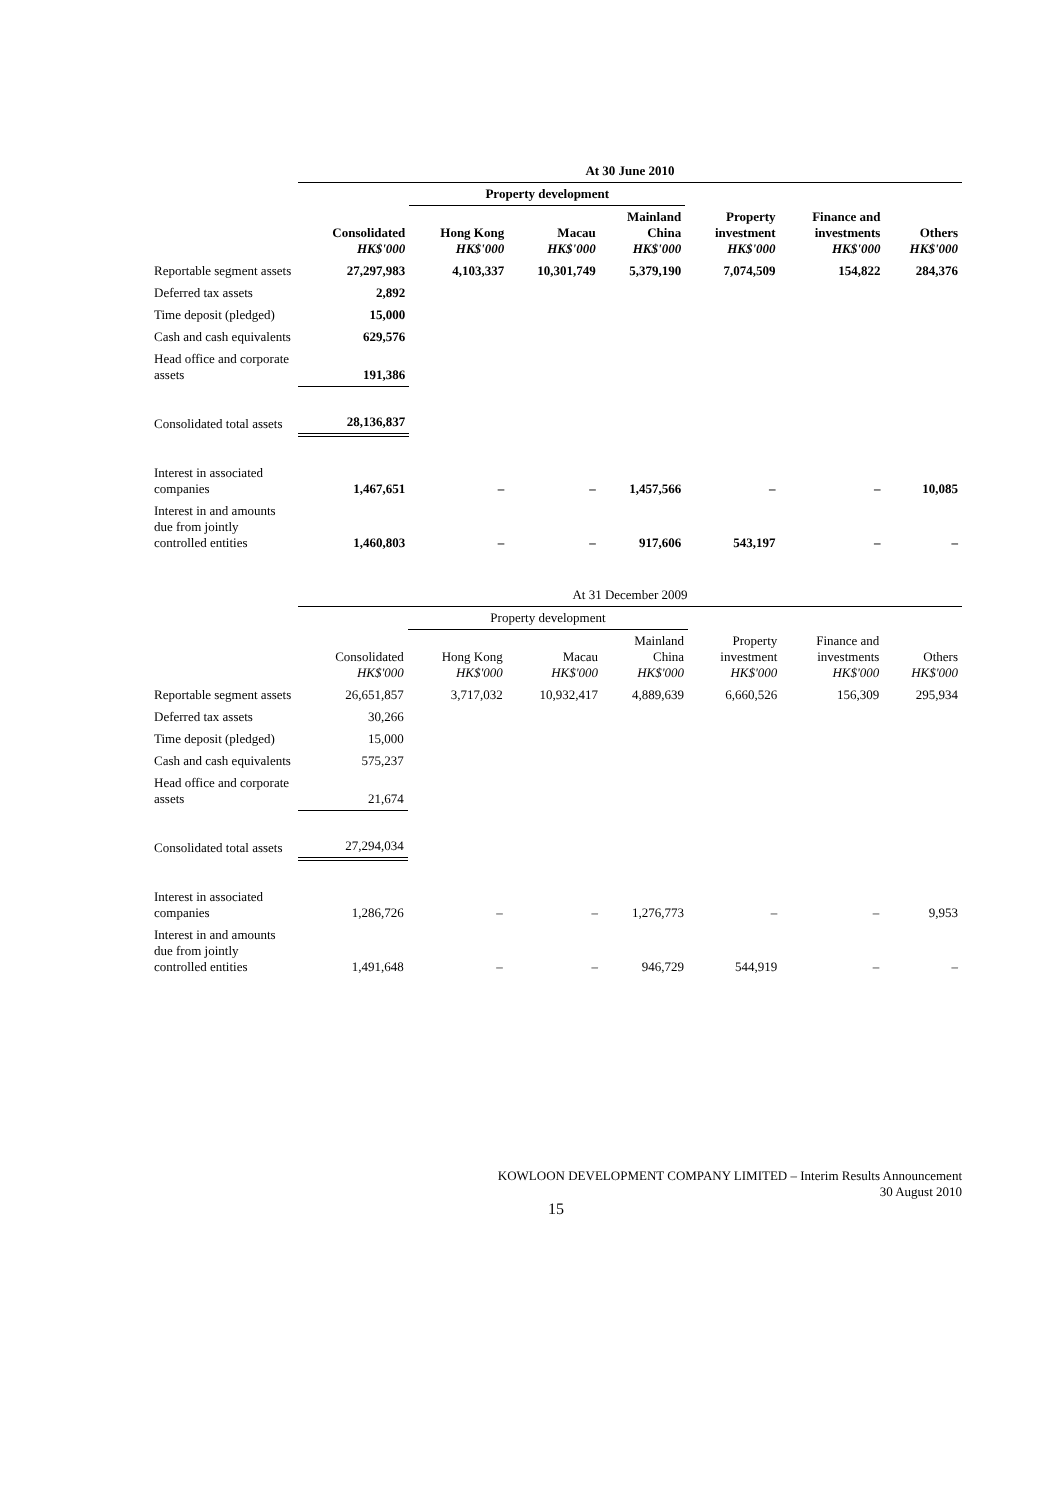| | At 30 June 2010 | | | | | | |
| --- | --- | --- | --- | --- | --- | --- | --- |
| | | Property development | | | | | |
| | Consolidated HK$'000 | Hong Kong HK$'000 | Macau HK$'000 | Mainland China HK$'000 | Property investment HK$'000 | Finance and investments HK$'000 | Others HK$'000 |
| Reportable segment assets | 27,297,983 | 4,103,337 | 10,301,749 | 5,379,190 | 7,074,509 | 154,822 | 284,376 |
| Deferred tax assets | 2,892 | | | | | | |
| Time deposit (pledged) | 15,000 | | | | | | |
| Cash and cash equivalents | 629,576 | | | | | | |
| Head office and corporate assets | 191,386 | | | | | | |
| Consolidated total assets | 28,136,837 | | | | | | |
| Interest in associated companies | 1,467,651 | – | – | 1,457,566 | – | – | 10,085 |
| Interest in and amounts due from jointly controlled entities | 1,460,803 | – | – | 917,606 | 543,197 | – | – |
| | At 31 December 2009 | | | | | | |
| --- | --- | --- | --- | --- | --- | --- | --- |
| | | Property development | | | | | |
| | Consolidated HK$'000 | Hong Kong HK$'000 | Macau HK$'000 | Mainland China HK$'000 | Property investment HK$'000 | Finance and investments HK$'000 | Others HK$'000 |
| Reportable segment assets | 26,651,857 | 3,717,032 | 10,932,417 | 4,889,639 | 6,660,526 | 156,309 | 295,934 |
| Deferred tax assets | 30,266 | | | | | | |
| Time deposit (pledged) | 15,000 | | | | | | |
| Cash and cash equivalents | 575,237 | | | | | | |
| Head office and corporate assets | 21,674 | | | | | | |
| Consolidated total assets | 27,294,034 | | | | | | |
| Interest in associated companies | 1,286,726 | – | – | 1,276,773 | – | – | 9,953 |
| Interest in and amounts due from jointly controlled entities | 1,491,648 | – | – | 946,729 | 544,919 | – | – |
KOWLOON DEVELOPMENT COMPANY LIMITED – Interim Results Announcement
30 August 2010
15